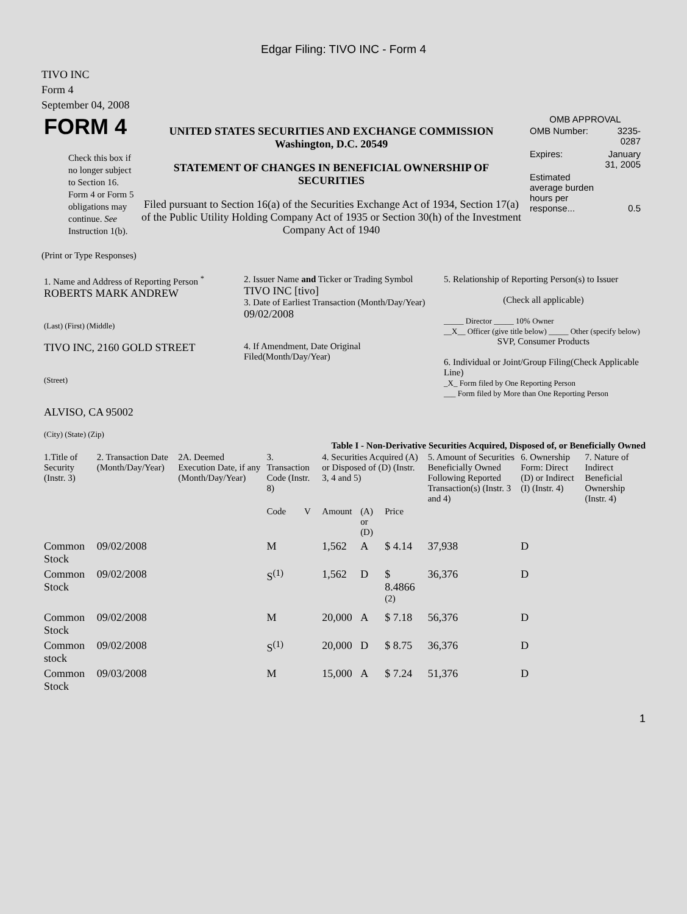Edgar Filing: TIVO INC - Form 4
TIVO INC
Form 4
September 04, 2008
| FORM 4 Check this box if no longer subject to Section 16. Form 4 or Form 5 obligations may continue. See Instruction 1(b). | UNITED STATES SECURITIES AND EXCHANGE COMMISSION Washington, D.C. 20549 STATEMENT OF CHANGES IN BENEFICIAL OWNERSHIP OF SECURITIES Filed pursuant to Section 16(a) of the Securities Exchange Act of 1934, Section 17(a) of the Public Utility Holding Company Act of 1935 or Section 30(h) of the Investment Company Act of 1940 | OMB APPROVAL / OMB Number: / 3235-0287 / / Expires: / January 31, 2005 / / Estimated average burden hours per response... / 0.5 / |
(Print or Type Responses)
| 1. Name and Address of Reporting Person <sup>*</sup> ROBERTS MARK ANDREW (Last) (First) (Middle) TIVO INC, 2160 GOLD STREET (Street) ALVISO, CA 95002 (City) (State) (Zip) | 2. Issuer Name and Ticker or Trading Symbol TIVO INC [tivo] 3. Date of Earliest Transaction (Month/Day/Year) 09/02/2008 4. If Amendment, Date Original Filed(Month/Day/Year) | 5. Relationship of Reporting Person(s) to Issuer (Check all applicable) _____ Director _____ 10% Owner __X__ Officer (give title below) _____ Other (specify below) SVP, Consumer Products 6. Individual or Joint/Group Filing(Check Applicable Line) _X_ Form filed by One Reporting Person ___ Form filed by More than One Reporting Person |
Table I - Non-Derivative Securities Acquired, Disposed of, or Beneficially Owned
| 1.Title of Security (Instr. 3) | 2. Transaction Date (Month/Day/Year) | 2A. Deemed Execution Date, if any (Month/Day/Year) | 3. Transaction Code (Instr. 8) | | 4. Securities Acquired (A) or Disposed of (D) (Instr. 3, 4 and 5) | | | 5. Amount of Securities Beneficially Owned Following Reported Transaction(s) (Instr. 3 and 4) | 6. Ownership Form: Direct (D) or Indirect (I) (Instr. 4) | 7. Nature of Indirect Beneficial Ownership (Instr. 4) |
| --- | --- | --- | --- | --- | --- | --- | --- | --- | --- | --- |
| | | | Code | V | Amount | (A) or (D) | Price | | | |
| Common Stock | 09/02/2008 | | M | | 1,562 | A | $ 4.14 | 37,938 | D | |
| Common Stock | 09/02/2008 | | S<sup>(1)</sup> | | 1,562 | D | $ 8.4866 <sup>(2)</sup> | 36,376 | D | |
| Common Stock | 09/02/2008 | | M | | 20,000 | A | $ 7.18 | 56,376 | D | |
| Common stock | 09/02/2008 | | S<sup>(1)</sup> | | 20,000 | D | $ 8.75 | 36,376 | D | |
| Common Stock | 09/03/2008 | | M | | 15,000 | A | $ 7.24 | 51,376 | D | |
1